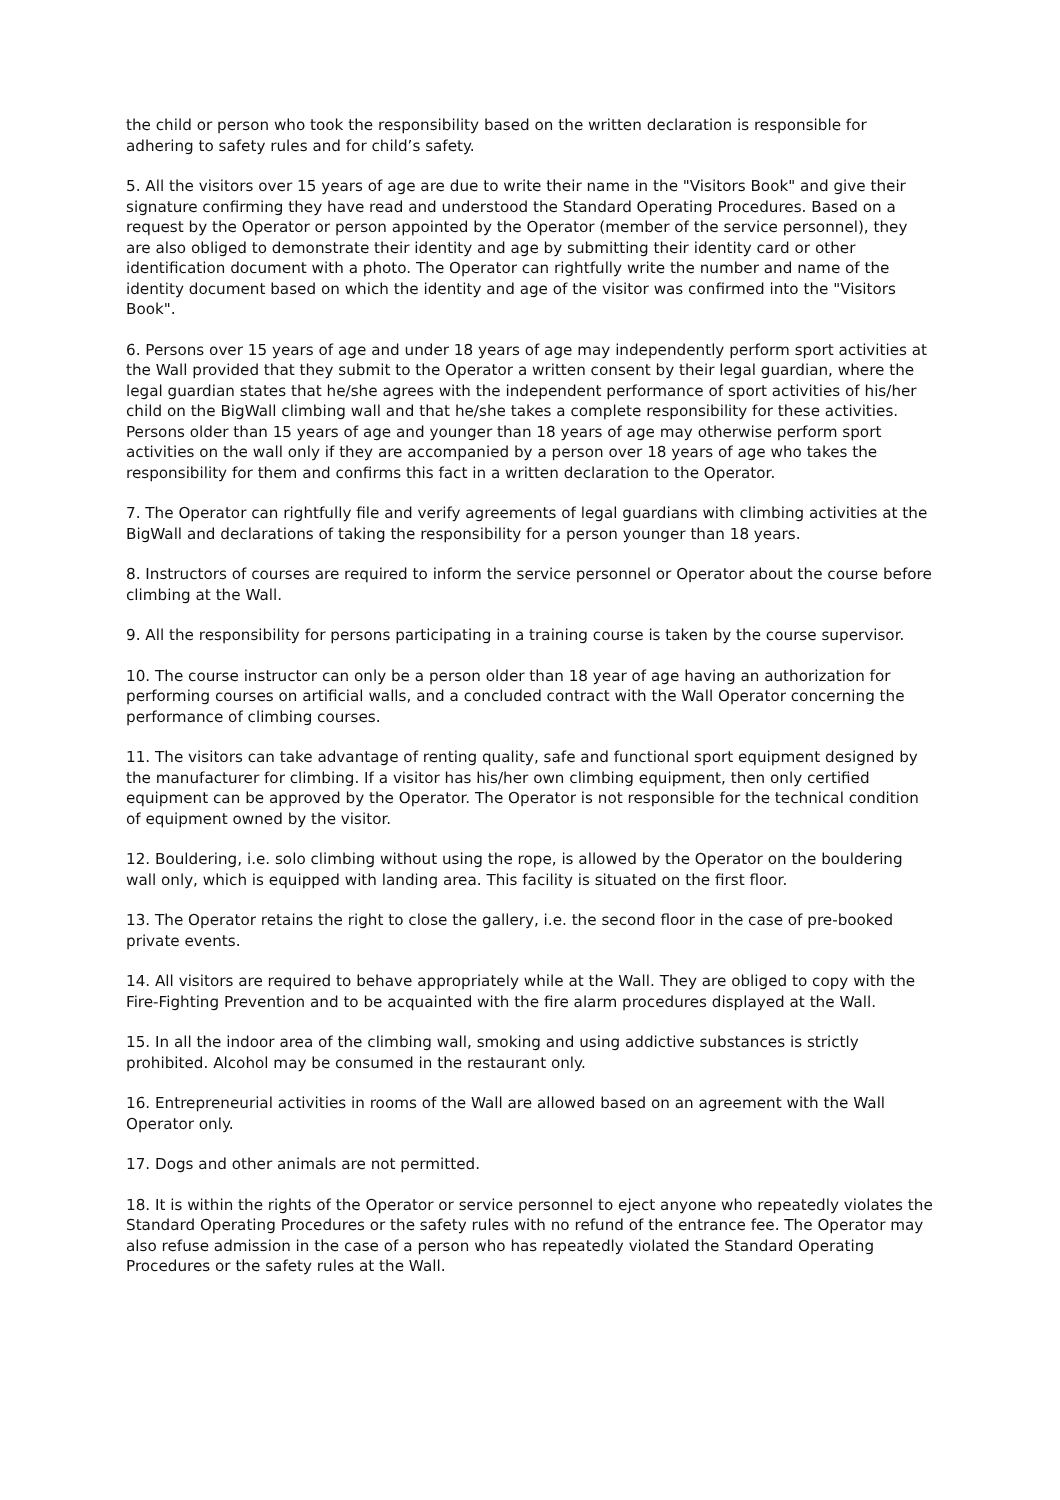the child or person who took the responsibility based on the written declaration is responsible for adhering to safety rules and for child’s safety.
5. All the visitors over 15 years of age are due to write their name in the "Visitors Book" and give their signature confirming they have read and understood the Standard Operating Procedures. Based on a request by the Operator or person appointed by the Operator (member of the service personnel), they are also obliged to demonstrate their identity and age by submitting their identity card or other identification document with a photo. The Operator can rightfully write the number and name of the identity document based on which the identity and age of the visitor was confirmed into the "Visitors Book".
6. Persons over 15 years of age and under 18 years of age may independently perform sport activities at the Wall provided that they submit to the Operator a written consent by their legal guardian, where the legal guardian states that he/she agrees with the independent performance of sport activities of his/her child on the BigWall climbing wall and that he/she takes a complete responsibility for these activities. Persons older than 15 years of age and younger than 18 years of age may otherwise perform sport activities on the wall only if they are accompanied by a person over 18 years of age who takes the responsibility for them and confirms this fact in a written declaration to the Operator.
7. The Operator can rightfully file and verify agreements of legal guardians with climbing activities at the BigWall and declarations of taking the responsibility for a person younger than 18 years.
8. Instructors of courses are required to inform the service personnel or Operator about the course before climbing at the Wall.
9. All the responsibility for persons participating in a training course is taken by the course supervisor.
10. The course instructor can only be a person older than 18 year of age having an authorization for performing courses on artificial walls, and a concluded contract with the Wall Operator concerning the performance of climbing courses.
11. The visitors can take advantage of renting quality, safe and functional sport equipment designed by the manufacturer for climbing. If a visitor has his/her own climbing equipment, then only certified equipment can be approved by the Operator. The Operator is not responsible for the technical condition of equipment owned by the visitor.
12. Bouldering, i.e. solo climbing without using the rope, is allowed by the Operator on the bouldering wall only, which is equipped with landing area. This facility is situated on the first floor.
13. The Operator retains the right to close the gallery, i.e. the second floor in the case of pre-booked private events.
14. All visitors are required to behave appropriately while at the Wall. They are obliged to copy with the Fire-Fighting Prevention and to be acquainted with the fire alarm procedures displayed at the Wall.
15. In all the indoor area of the climbing wall, smoking and using addictive substances is strictly prohibited. Alcohol may be consumed in the restaurant only.
16. Entrepreneurial activities in rooms of the Wall are allowed based on an agreement with the Wall Operator only.
17. Dogs and other animals are not permitted.
18. It is within the rights of the Operator or service personnel to eject anyone who repeatedly violates the Standard Operating Procedures or the safety rules with no refund of the entrance fee. The Operator may also refuse admission in the case of a person who has repeatedly violated the Standard Operating Procedures or the safety rules at the Wall.